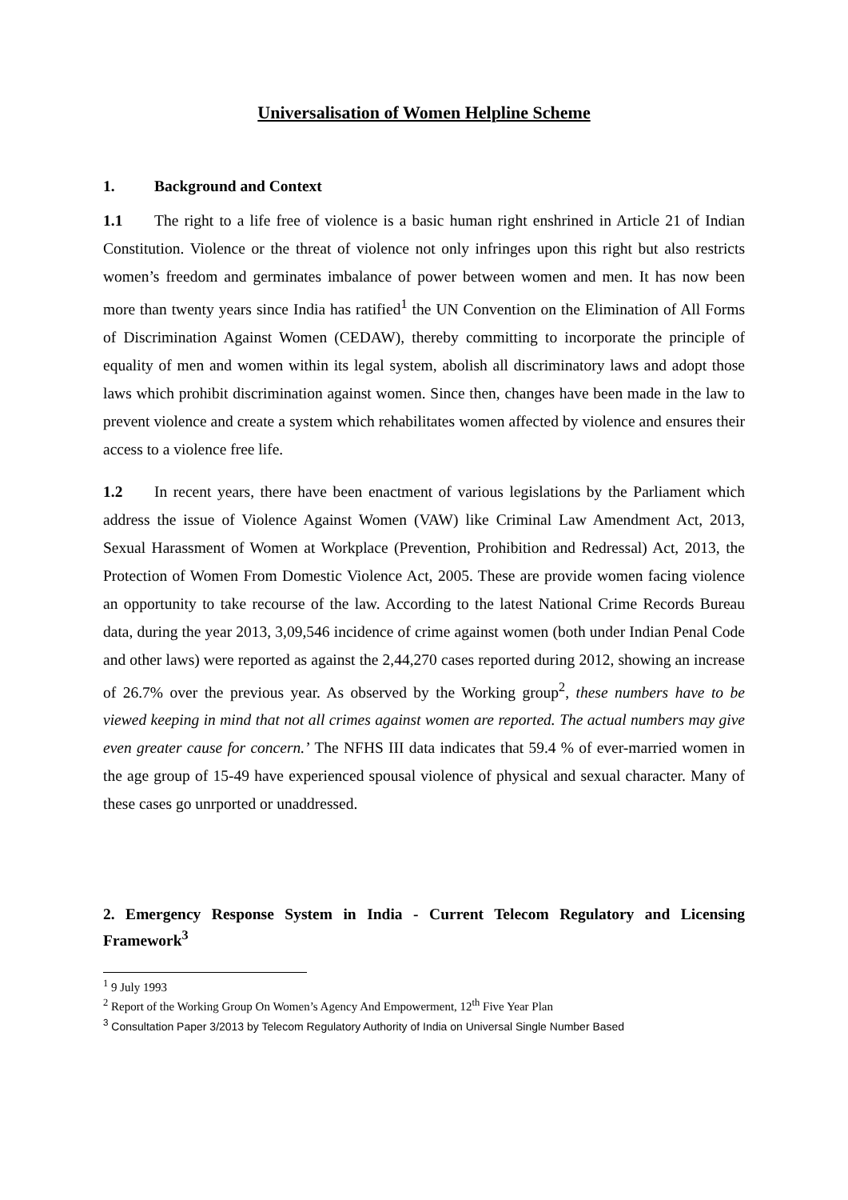Universalisation of Women Helpline Scheme
1. Background and Context
1.1 The right to a life free of violence is a basic human right enshrined in Article 21 of Indian Constitution. Violence or the threat of violence not only infringes upon this right but also restricts women’s freedom and germinates imbalance of power between women and men. It has now been more than twenty years since India has ratified<sup>1</sup> the UN Convention on the Elimination of All Forms of Discrimination Against Women (CEDAW), thereby committing to incorporate the principle of equality of men and women within its legal system, abolish all discriminatory laws and adopt those laws which prohibit discrimination against women. Since then, changes have been made in the law to prevent violence and create a system which rehabilitates women affected by violence and ensures their access to a violence free life.
1.2 In recent years, there have been enactment of various legislations by the Parliament which address the issue of Violence Against Women (VAW) like Criminal Law Amendment Act, 2013, Sexual Harassment of Women at Workplace (Prevention, Prohibition and Redressal) Act, 2013, the Protection of Women From Domestic Violence Act, 2005. These are provide women facing violence an opportunity to take recourse of the law. According to the latest National Crime Records Bureau data, during the year 2013, 3,09,546 incidence of crime against women (both under Indian Penal Code and other laws) were reported as against the 2,44,270 cases reported during 2012, showing an increase of 26.7% over the previous year. As observed by the Working group<sup>2</sup>, these numbers have to be viewed keeping in mind that not all crimes against women are reported. The actual numbers may give even greater cause for concern.’ The NFHS III data indicates that 59.4 % of ever-married women in the age group of 15-49 have experienced spousal violence of physical and sexual character. Many of these cases go unrported or unaddressed.
2. Emergency Response System in India - Current Telecom Regulatory and Licensing Framework<sup>3</sup>
<sup>1</sup> 9 July 1993
<sup>2</sup> Report of the Working Group On Women’s Agency And Empowerment, 12<sup>th</sup> Five Year Plan
<sup>3</sup> Consultation Paper 3/2013 by Telecom Regulatory Authority of India on Universal Single Number Based